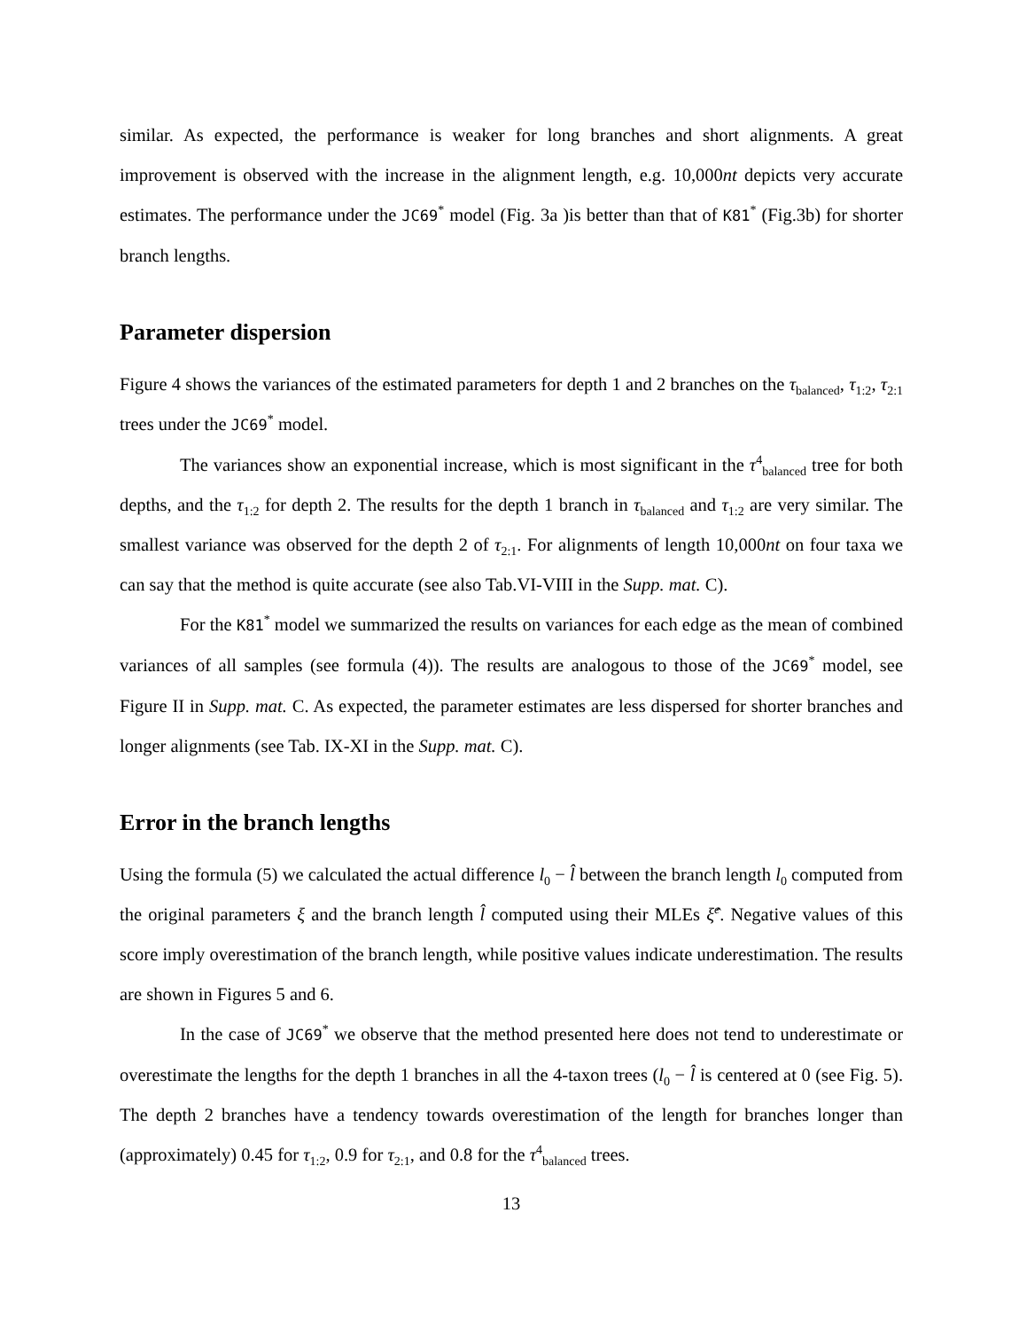similar. As expected, the performance is weaker for long branches and short alignments. A great improvement is observed with the increase in the alignment length, e.g. 10,000nt depicts very accurate estimates. The performance under the JC69<sup>*</sup> model (Fig. 3a )is better than that of K81<sup>*</sup> (Fig.3b) for shorter branch lengths.
Parameter dispersion
Figure 4 shows the variances of the estimated parameters for depth 1 and 2 branches on the τ<sub>balanced</sub>, τ<sub>1:2</sub>, τ<sub>2:1</sub> trees under the JC69<sup>*</sup> model.
The variances show an exponential increase, which is most significant in the τ<sup>4</sup><sub>balanced</sub> tree for both depths, and the τ<sub>1:2</sub> for depth 2. The results for the depth 1 branch in τ<sub>balanced</sub> and τ<sub>1:2</sub> are very similar. The smallest variance was observed for the depth 2 of τ<sub>2:1</sub>. For alignments of length 10,000nt on four taxa we can say that the method is quite accurate (see also Tab.VI-VIII in the Supp. mat. C).
For the K81<sup>*</sup> model we summarized the results on variances for each edge as the mean of combined variances of all samples (see formula (4)). The results are analogous to those of the JC69<sup>*</sup> model, see Figure II in Supp. mat. C. As expected, the parameter estimates are less dispersed for shorter branches and longer alignments (see Tab. IX-XI in the Supp. mat. C).
Error in the branch lengths
Using the formula (5) we calculated the actual difference l<sub>0</sub> − l̂ between the branch length l<sub>0</sub> computed from the original parameters ξ and the branch length l̂ computed using their MLEs ξ̂<sup>e</sup>. Negative values of this score imply overestimation of the branch length, while positive values indicate underestimation. The results are shown in Figures 5 and 6.
In the case of JC69<sup>*</sup> we observe that the method presented here does not tend to underestimate or overestimate the lengths for the depth 1 branches in all the 4-taxon trees (l<sub>0</sub> − l̂ is centered at 0 (see Fig. 5). The depth 2 branches have a tendency towards overestimation of the length for branches longer than (approximately) 0.45 for τ<sub>1:2</sub>, 0.9 for τ<sub>2:1</sub>, and 0.8 for the τ<sup>4</sup><sub>balanced</sub> trees.
13